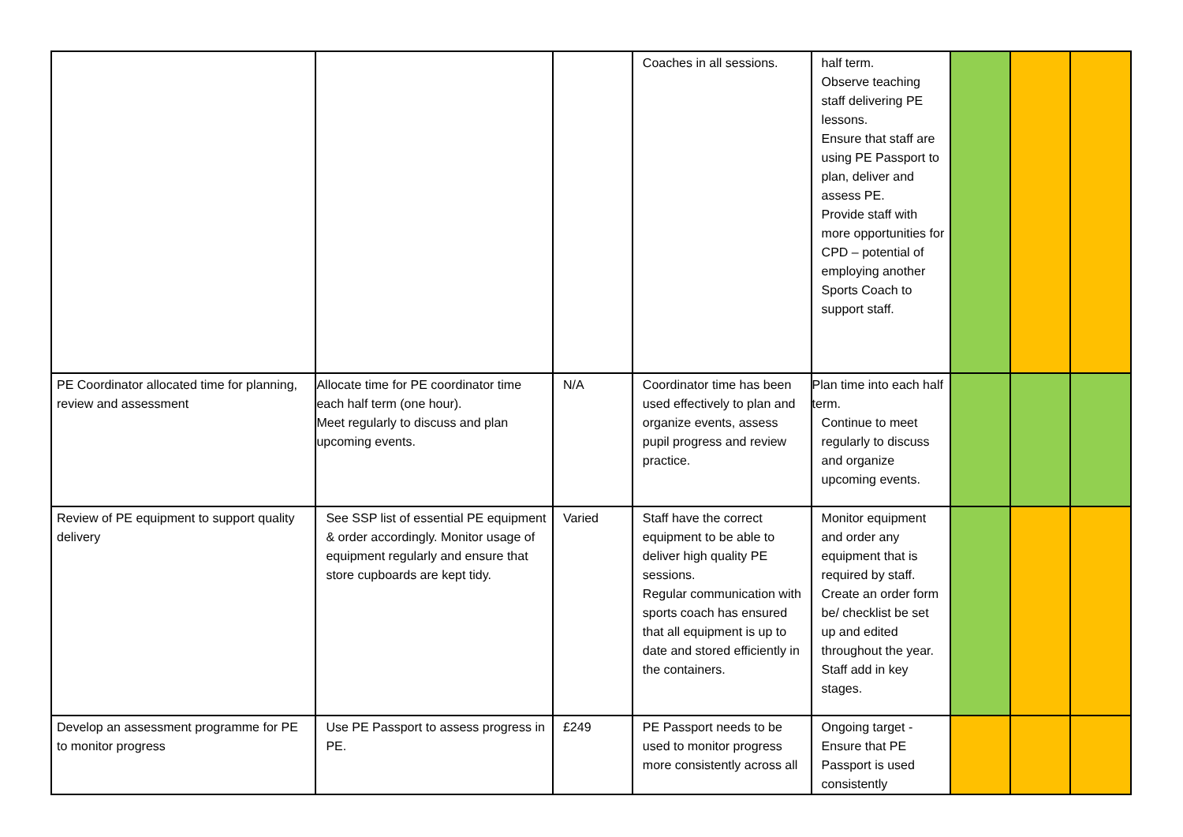| | | | Coaches in all sessions. | half term. Observe teaching staff delivering PE lessons. Ensure that staff are using PE Passport to plan, deliver and assess PE. Provide staff with more opportunities for CPD – potential of employing another Sports Coach to support staff. | | | |
| PE Coordinator allocated time for planning, review and assessment | Allocate time for PE coordinator time each half term (one hour). Meet regularly to discuss and plan upcoming events. | N/A | Coordinator time has been used effectively to plan and organize events, assess pupil progress and review practice. | Plan time into each half term. Continue to meet regularly to discuss and organize upcoming events. | | | |
| Review of PE equipment to support quality delivery | See SSP list of essential PE equipment & order accordingly. Monitor usage of equipment regularly and ensure that store cupboards are kept tidy. | Varied | Staff have the correct equipment to be able to deliver high quality PE sessions. Regular communication with sports coach has ensured that all equipment is up to date and stored efficiently in the containers. | Monitor equipment and order any equipment that is required by staff. Create an order form be/ checklist be set up and edited throughout the year. Staff add in key stages. | | | |
| Develop an assessment programme for PE to monitor progress | Use PE Passport to assess progress in PE. | £249 | PE Passport needs to be used to monitor progress more consistently across all | Ongoing target - Ensure that PE Passport is used consistently | | | |